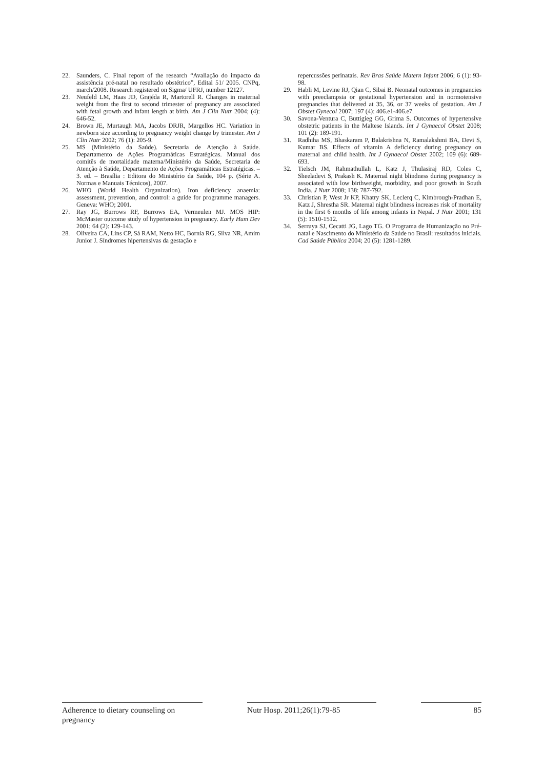22. Saunders, C. Final report of the research “Avaliação do impacto da assistência pré-natal no resultado obstétrico”, Edital 51/ 2005. CNPq, march/2008. Research registered on Sigma/ UFRJ, number 12127.
23. Neufeld LM, Haas JD, Grajéda R, Martorell R. Changes in maternal weight from the first to second trimester of pregnancy are associated with fetal growth and infant length at birth. Am J Clin Nutr 2004; (4): 646-52.
24. Brown JE, Murtaugh MA, Jacobs DRJR, Margellos HC. Variation in newborn size according to pregnancy weight change by trimester. Am J Clin Nutr 2002; 76 (1): 205-9.
25. MS (Ministério da Saúde). Secretaria de Atenção à Saúde. Departamento de Ações Programáticas Estratégicas. Manual dos comitês de mortalidade materna/Ministério da Saúde, Secretaria de Atenção à Saúde, Departamento de Ações Programáticas Estratégicas. – 3. ed. – Brasília : Editora do Ministério da Saúde, 104 p. (Série A. Normas e Manuais Técnicos), 2007.
26. WHO (World Health Organization). Iron deficiency anaemia: assessment, prevention, and control: a guide for programme managers. Geneva: WHO; 2001.
27. Ray JG, Burrows RF, Burrows EA, Vermeulen MJ. MOS HIP: McMaster outcome study of hypertension in pregnancy. Early Hum Dev 2001; 64 (2): 129-143.
28. Oliveira CA, Lins CP, Sá RAM, Netto HC, Bornia RG, Silva NR, Amim Junior J. Síndromes hipertensivas da gestação e
repercussões perinatais. Rev Bras Saúde Matern Infant 2006; 6 (1): 93-98.
29. Habli M, Levine RJ, Qian C, Sibai B. Neonatal outcomes in pregnancies with preeclampsia or gestational hypertension and in normotensive pregnancies that delivered at 35, 36, or 37 weeks of gestation. Am J Obstet Gynecol 2007; 197 (4): 406.e1-406.e7.
30. Savona-Ventura C, Buttigieg GG, Grima S. Outcomes of hypertensive obstetric patients in the Maltese Islands. Int J Gynaecol Obstet 2008; 101 (2): 189-191.
31. Radhiha MS, Bhaskaram P, Balakrishna N, Ramalakshmi BA, Devi S, Kumar BS. Effects of vitamin A deficiency during pregnancy on maternal and child health. Int J Gynaecol Obstet 2002; 109 (6): 689-693.
32. Tielsch JM, Rahmathullah L, Katz J, Thulasiraj RD, Coles C, Sheeladevi S, Prakash K. Maternal night blindness during pregnancy is associated with low birthweight, morbidity, and poor growth in South India. J Nutr 2008; 138: 787-792.
33. Christian P, West Jr KP, Khatry SK, Leclerq C, Kimbrough-Pradhan E, Katz J, Shrestha SR. Maternal night blindness increases risk of mortality in the first 6 months of life among infants in Nepal. J Nutr 2001; 131 (5): 1510-1512.
34. Serruya SJ, Cecatti JG, Lago TG. O Programa de Humanização no Pré-natal e Nascimento do Ministério da Saúde no Brasil: resultados iniciais. Cad Saúde Pública 2004; 20 (5): 1281-1289.
Adherence to dietary counseling on pregnancy
Nutr Hosp. 2011;26(1):79-85 85